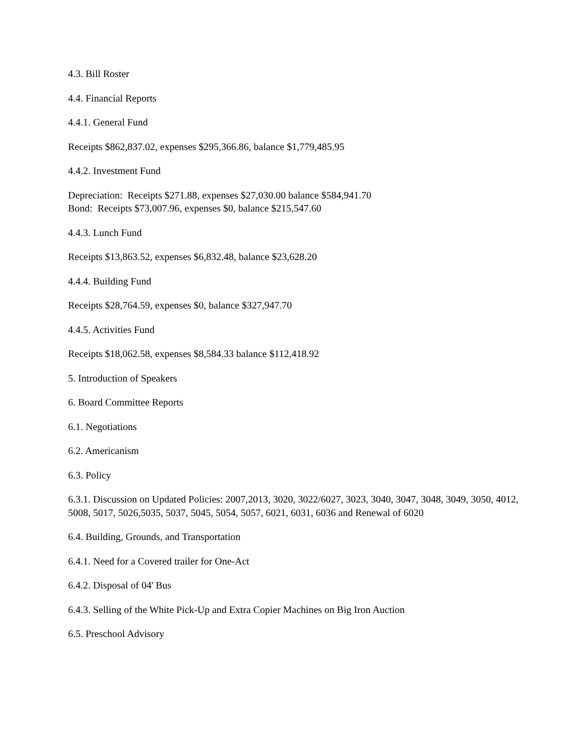4.3. Bill Roster
4.4. Financial Reports
4.4.1. General Fund
Receipts $862,837.02, expenses $295,366.86, balance $1,779,485.95
4.4.2. Investment Fund
Depreciation: Receipts $271.88, expenses $27,030.00 balance $584,941.70
Bond: Receipts $73,007.96, expenses $0, balance $215,547.60
4.4.3. Lunch Fund
Receipts $13,863.52, expenses $6,832.48, balance $23,628.20
4.4.4. Building Fund
Receipts $28,764.59, expenses $0, balance $327,947.70
4.4.5. Activities Fund
Receipts $18,062.58, expenses $8,584.33 balance $112,418.92
5. Introduction of Speakers
6. Board Committee Reports
6.1. Negotiations
6.2. Americanism
6.3. Policy
6.3.1. Discussion on Updated Policies: 2007,2013, 3020, 3022/6027, 3023, 3040, 3047, 3048, 3049, 3050, 4012, 5008, 5017, 5026,5035, 5037, 5045, 5054, 5057, 6021, 6031, 6036 and Renewal of 6020
6.4. Building, Grounds, and Transportation
6.4.1. Need for a Covered trailer for One-Act
6.4.2. Disposal of 04' Bus
6.4.3. Selling of the White Pick-Up and Extra Copier Machines on Big Iron Auction
6.5. Preschool Advisory